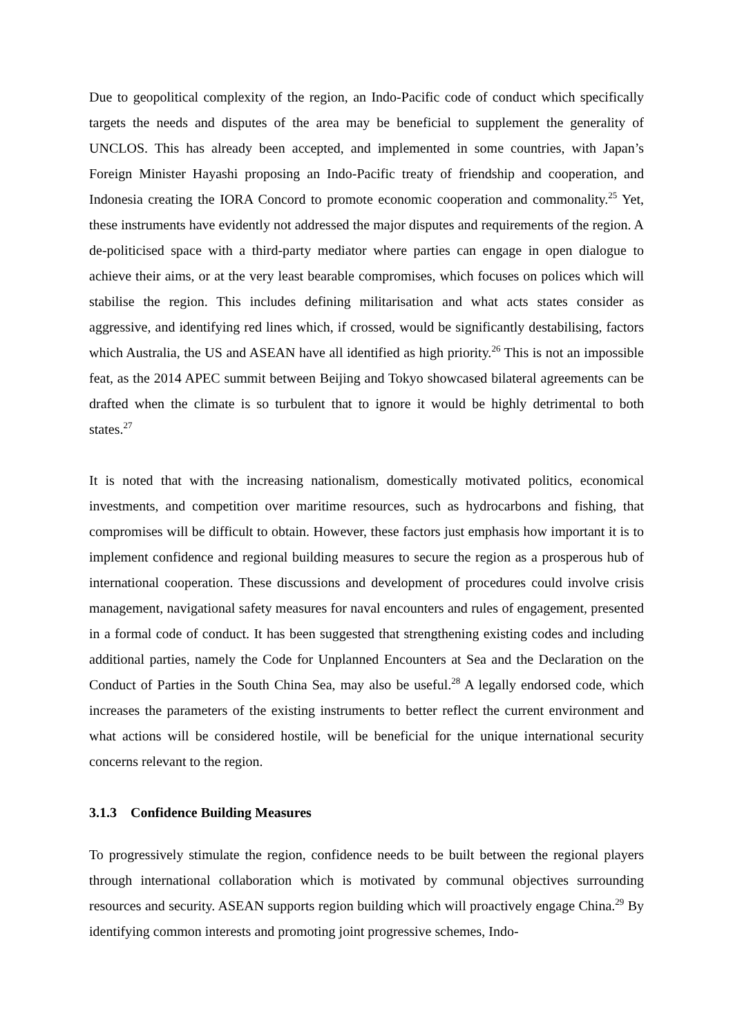Due to geopolitical complexity of the region, an Indo-Pacific code of conduct which specifically targets the needs and disputes of the area may be beneficial to supplement the generality of UNCLOS. This has already been accepted, and implemented in some countries, with Japan’s Foreign Minister Hayashi proposing an Indo-Pacific treaty of friendship and cooperation, and Indonesia creating the IORA Concord to promote economic cooperation and commonality.<sup>25</sup> Yet, these instruments have evidently not addressed the major disputes and requirements of the region. A de-politicised space with a third-party mediator where parties can engage in open dialogue to achieve their aims, or at the very least bearable compromises, which focuses on polices which will stabilise the region. This includes defining militarisation and what acts states consider as aggressive, and identifying red lines which, if crossed, would be significantly destabilising, factors which Australia, the US and ASEAN have all identified as high priority.<sup>26</sup> This is not an impossible feat, as the 2014 APEC summit between Beijing and Tokyo showcased bilateral agreements can be drafted when the climate is so turbulent that to ignore it would be highly detrimental to both states.<sup>27</sup>
It is noted that with the increasing nationalism, domestically motivated politics, economical investments, and competition over maritime resources, such as hydrocarbons and fishing, that compromises will be difficult to obtain. However, these factors just emphasis how important it is to implement confidence and regional building measures to secure the region as a prosperous hub of international cooperation. These discussions and development of procedures could involve crisis management, navigational safety measures for naval encounters and rules of engagement, presented in a formal code of conduct. It has been suggested that strengthening existing codes and including additional parties, namely the Code for Unplanned Encounters at Sea and the Declaration on the Conduct of Parties in the South China Sea, may also be useful.<sup>28</sup> A legally endorsed code, which increases the parameters of the existing instruments to better reflect the current environment and what actions will be considered hostile, will be beneficial for the unique international security concerns relevant to the region.
3.1.3 Confidence Building Measures
To progressively stimulate the region, confidence needs to be built between the regional players through international collaboration which is motivated by communal objectives surrounding resources and security. ASEAN supports region building which will proactively engage China.<sup>29</sup> By identifying common interests and promoting joint progressive schemes, Indo-